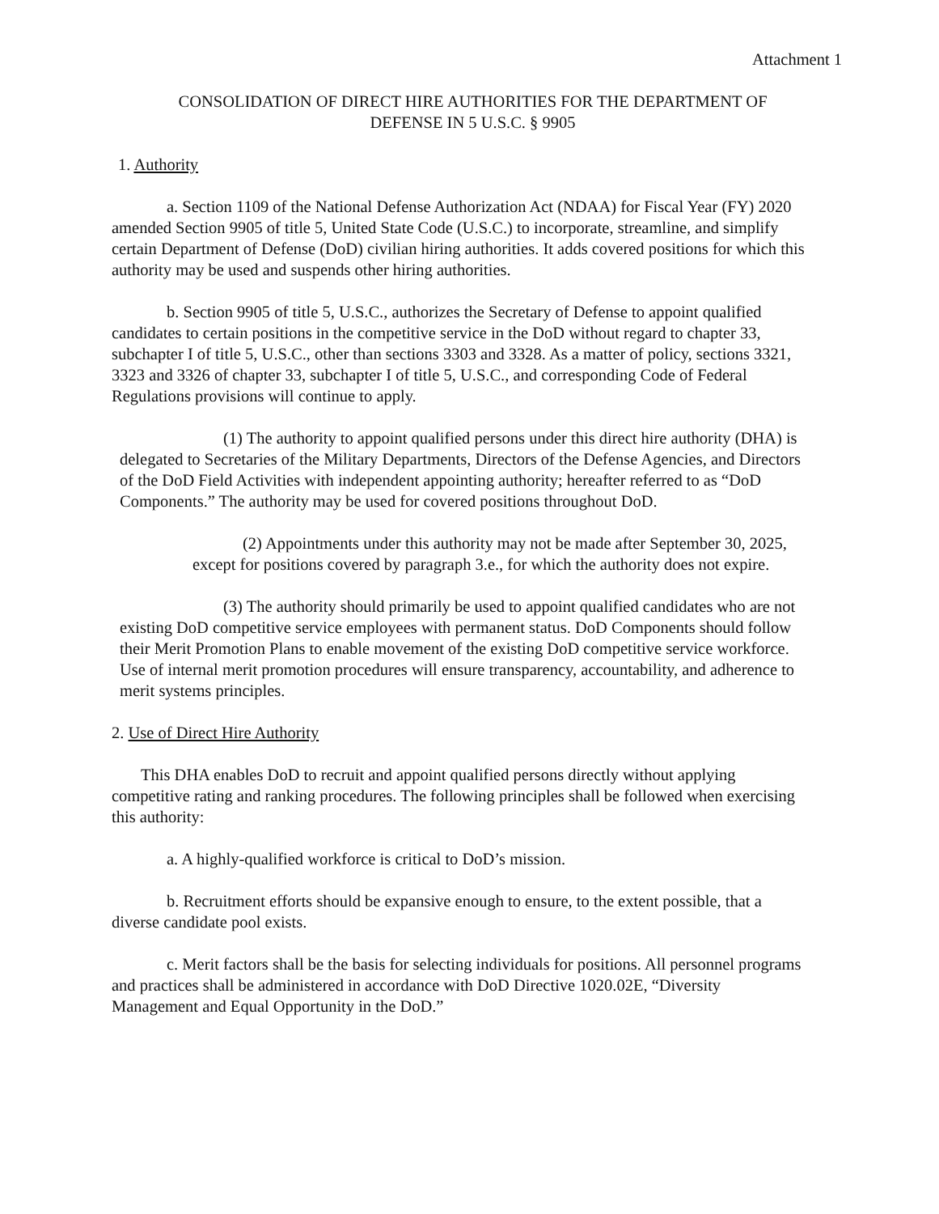Attachment 1
CONSOLIDATION OF DIRECT HIRE AUTHORITIES FOR THE DEPARTMENT OF
DEFENSE IN 5 U.S.C. § 9905
1. Authority
a. Section 1109 of the National Defense Authorization Act (NDAA) for Fiscal Year (FY) 2020 amended Section 9905 of title 5, United State Code (U.S.C.) to incorporate, streamline, and simplify certain Department of Defense (DoD) civilian hiring authorities. It adds covered positions for which this authority may be used and suspends other hiring authorities.
b. Section 9905 of title 5, U.S.C., authorizes the Secretary of Defense to appoint qualified candidates to certain positions in the competitive service in the DoD without regard to chapter 33, subchapter I of title 5, U.S.C., other than sections 3303 and 3328. As a matter of policy, sections 3321, 3323 and 3326 of chapter 33, subchapter I of title 5, U.S.C., and corresponding Code of Federal Regulations provisions will continue to apply.
(1) The authority to appoint qualified persons under this direct hire authority (DHA) is delegated to Secretaries of the Military Departments, Directors of the Defense Agencies, and Directors of the DoD Field Activities with independent appointing authority; hereafter referred to as “DoD Components.” The authority may be used for covered positions throughout DoD.
(2) Appointments under this authority may not be made after September 30, 2025, except for positions covered by paragraph 3.e., for which the authority does not expire.
(3) The authority should primarily be used to appoint qualified candidates who are not existing DoD competitive service employees with permanent status. DoD Components should follow their Merit Promotion Plans to enable movement of the existing DoD competitive service workforce. Use of internal merit promotion procedures will ensure transparency, accountability, and adherence to merit systems principles.
2. Use of Direct Hire Authority
This DHA enables DoD to recruit and appoint qualified persons directly without applying competitive rating and ranking procedures. The following principles shall be followed when exercising this authority:
a. A highly-qualified workforce is critical to DoD’s mission.
b. Recruitment efforts should be expansive enough to ensure, to the extent possible, that a diverse candidate pool exists.
c. Merit factors shall be the basis for selecting individuals for positions. All personnel programs and practices shall be administered in accordance with DoD Directive 1020.02E, “Diversity Management and Equal Opportunity in the DoD.”